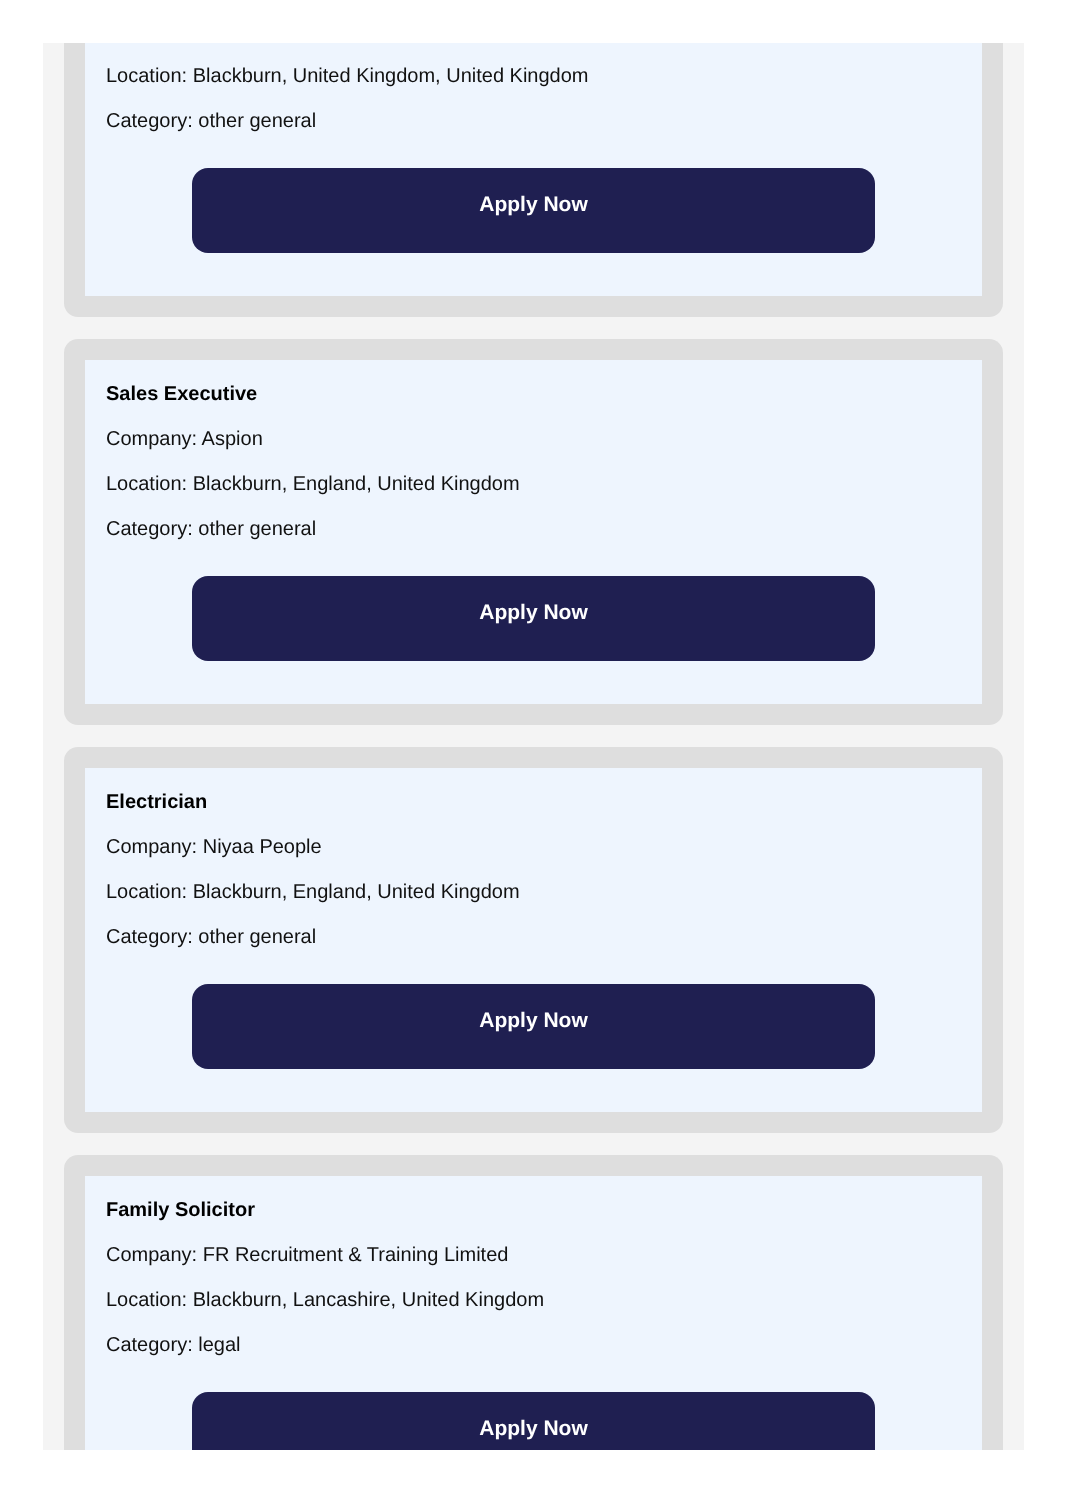Location: Blackburn, United Kingdom, United Kingdom
Category: other general
Apply Now
Sales Executive
Company: Aspion
Location: Blackburn, England, United Kingdom
Category: other general
Apply Now
Electrician
Company: Niyaa People
Location: Blackburn, England, United Kingdom
Category: other general
Apply Now
Family Solicitor
Company: FR Recruitment & Training Limited
Location: Blackburn, Lancashire, United Kingdom
Category: legal
Apply Now